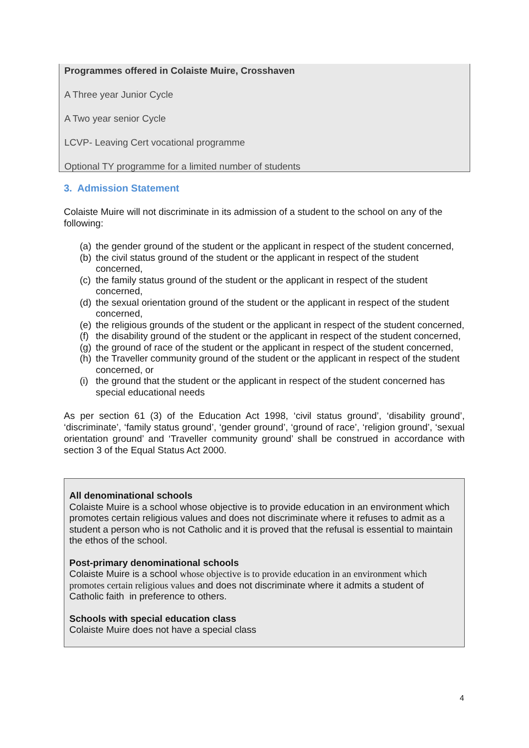Programmes offered in Colaiste Muire, Crosshaven
A Three year Junior Cycle
A Two year senior Cycle
LCVP- Leaving Cert vocational programme
Optional TY programme for a limited number of students
3. Admission Statement
Colaiste Muire will not discriminate in its admission of a student to the school on any of the following:
(a)
the gender ground of the student or the applicant in respect of the student concerned,
(b)
the civil status ground of the student or the applicant in respect of the student concerned,
(c)
the family status ground of the student or the applicant in respect of the student concerned,
(d)
the sexual orientation ground of the student or the applicant in respect of the student concerned,
(e)
the religious grounds of the student or the applicant in respect of the student concerned,
(f)
the disability ground of the student or the applicant in respect of the student concerned,
(g)
the ground of race of the student or the applicant in respect of the student concerned,
(h)
the Traveller community ground of the student or the applicant in respect of the student concerned, or
(i)
the ground that the student or the applicant in respect of the student concerned has special educational needs
As per section 61 (3) of the Education Act 1998, ‘civil status ground’, ‘disability ground’, ‘discriminate’, ‘family status ground’, ‘gender ground’, ‘ground of race’, ‘religion ground’, ‘sexual orientation ground’ and ‘Traveller community ground’ shall be construed in accordance with section 3 of the Equal Status Act 2000.
All denominational schools
Colaiste Muire is a school whose objective is to provide education in an environment which promotes certain religious values and does not discriminate where it refuses to admit as a student a person who is not Catholic and it is proved that the refusal is essential to maintain the ethos of the school.
Post-primary denominational schools
Colaiste Muire is a school whose objective is to provide education in an environment which promotes certain religious values and does not discriminate where it admits a student of Catholic faith in preference to others.
Schools with special education class
Colaiste Muire does not have a special class
4